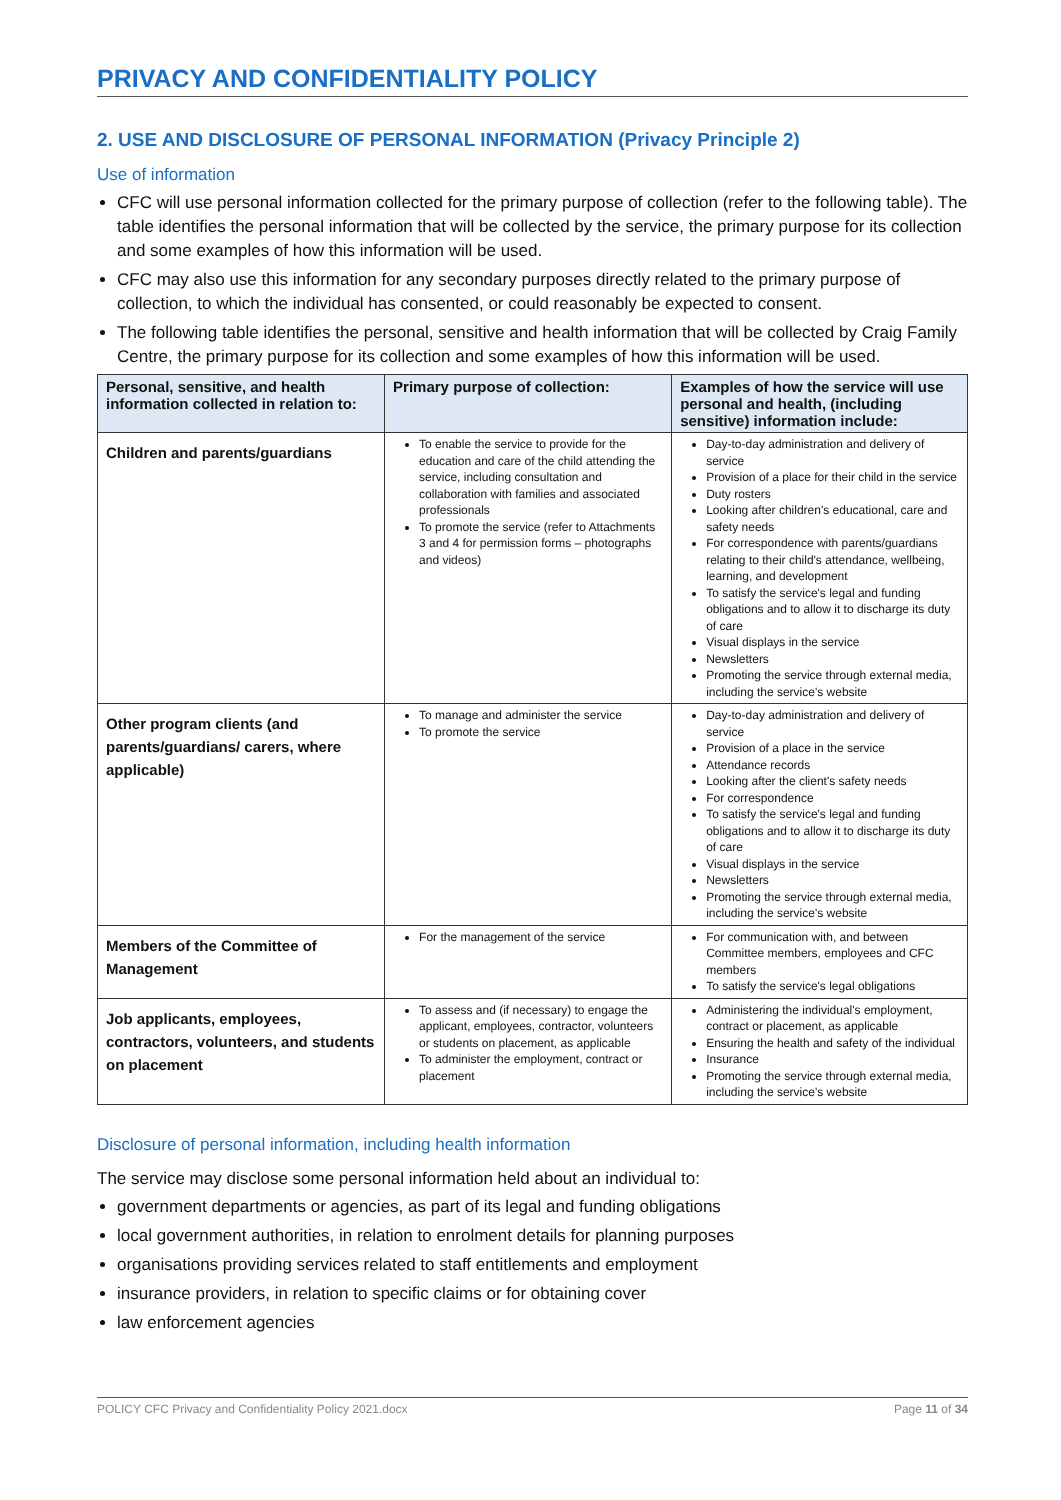PRIVACY AND CONFIDENTIALITY POLICY
2. USE AND DISCLOSURE OF PERSONAL INFORMATION (Privacy Principle 2)
Use of information
CFC will use personal information collected for the primary purpose of collection (refer to the following table). The table identifies the personal information that will be collected by the service, the primary purpose for its collection and some examples of how this information will be used.
CFC may also use this information for any secondary purposes directly related to the primary purpose of collection, to which the individual has consented, or could reasonably be expected to consent.
The following table identifies the personal, sensitive and health information that will be collected by Craig Family Centre, the primary purpose for its collection and some examples of how this information will be used.
| Personal, sensitive, and health information collected in relation to: | Primary purpose of collection: | Examples of how the service will use personal and health, (including sensitive) information include: |
| --- | --- | --- |
| Children and parents/guardians | To enable the service to provide for the education and care of the child attending the service, including consultation and collaboration with families and associated professionals To promote the service (refer to Attachments 3 and 4 for permission forms – photographs and videos) | Day-to-day administration and delivery of service Provision of a place for their child in the service Duty rosters Looking after children's educational, care and safety needs For correspondence with parents/guardians relating to their child's attendance, wellbeing, learning, and development To satisfy the service's legal and funding obligations and to allow it to discharge its duty of care Visual displays in the service Newsletters Promoting the service through external media, including the service's website |
| Other program clients (and parents/guardians/ carers, where applicable) | To manage and administer the service To promote the service | Day-to-day administration and delivery of service Provision of a place in the service Attendance records Looking after the client's safety needs For correspondence To satisfy the service's legal and funding obligations and to allow it to discharge its duty of care Visual displays in the service Newsletters Promoting the service through external media, including the service's website |
| Members of the Committee of Management | For the management of the service | For communication with, and between Committee members, employees and CFC members To satisfy the service's legal obligations |
| Job applicants, employees, contractors, volunteers, and students on placement | To assess and (if necessary) to engage the applicant, employees, contractor, volunteers or students on placement, as applicable To administer the employment, contract or placement | Administering the individual's employment, contract or placement, as applicable Ensuring the health and safety of the individual Insurance Promoting the service through external media, including the service's website |
Disclosure of personal information, including health information
The service may disclose some personal information held about an individual to:
government departments or agencies, as part of its legal and funding obligations
local government authorities, in relation to enrolment details for planning purposes
organisations providing services related to staff entitlements and employment
insurance providers, in relation to specific claims or for obtaining cover
law enforcement agencies
POLICY CFC Privacy and Confidentiality Policy 2021.docx Page 11 of 34